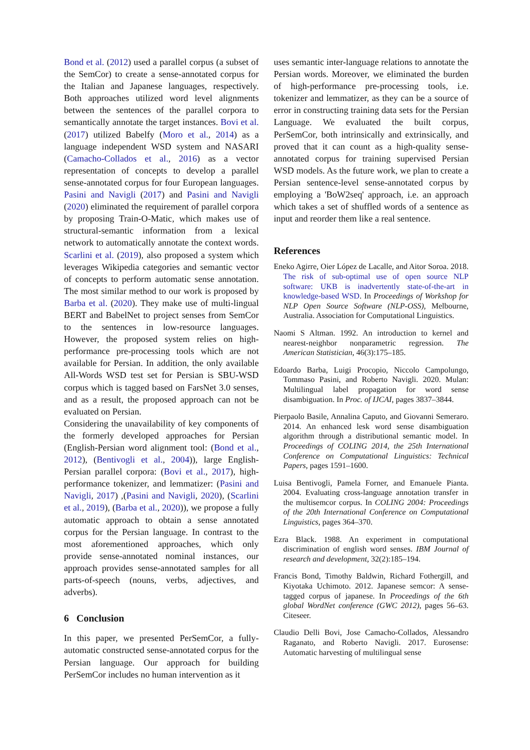Bond et al. (2012) used a parallel corpus (a subset of the SemCor) to create a sense-annotated corpus for the Italian and Japanese languages, respectively. Both approaches utilized word level alignments between the sentences of the parallel corpora to semantically annotate the target instances. Bovi et al. (2017) utilized Babelfy (Moro et al., 2014) as a language independent WSD system and NASARI (Camacho-Collados et al., 2016) as a vector representation of concepts to develop a parallel sense-annotated corpus for four European languages. Pasini and Navigli (2017) and Pasini and Navigli (2020) eliminated the requirement of parallel corpora by proposing Train-O-Matic, which makes use of structural-semantic information from a lexical network to automatically annotate the context words. Scarlini et al. (2019), also proposed a system which leverages Wikipedia categories and semantic vector of concepts to perform automatic sense annotation. The most similar method to our work is proposed by Barba et al. (2020). They make use of multi-lingual BERT and BabelNet to project senses from SemCor to the sentences in low-resource languages. However, the proposed system relies on high-performance pre-processing tools which are not available for Persian. In addition, the only available All-Words WSD test set for Persian is SBU-WSD corpus which is tagged based on FarsNet 3.0 senses, and as a result, the proposed approach can not be evaluated on Persian.
Considering the unavailability of key components of the formerly developed approaches for Persian (English-Persian word alignment tool: (Bond et al., 2012), (Bentivogli et al., 2004)), large English-Persian parallel corpora: (Bovi et al., 2017), high-performance tokenizer, and lemmatizer: (Pasini and Navigli, 2017) ,(Pasini and Navigli, 2020), (Scarlini et al., 2019), (Barba et al., 2020)), we propose a fully automatic approach to obtain a sense annotated corpus for the Persian language. In contrast to the most aforementioned approaches, which only provide sense-annotated nominal instances, our approach provides sense-annotated samples for all parts-of-speech (nouns, verbs, adjectives, and adverbs).
6 Conclusion
In this paper, we presented PerSemCor, a fully-automatic constructed sense-annotated corpus for the Persian language. Our approach for building PerSemCor includes no human intervention as it
uses semantic inter-language relations to annotate the Persian words. Moreover, we eliminated the burden of high-performance pre-processing tools, i.e. tokenizer and lemmatizer, as they can be a source of error in constructing training data sets for the Persian Language. We evaluated the built corpus, PerSemCor, both intrinsically and extrinsically, and proved that it can count as a high-quality sense-annotated corpus for training supervised Persian WSD models. As the future work, we plan to create a Persian sentence-level sense-annotated corpus by employing a 'BoW2seq' approach, i.e. an approach which takes a set of shuffled words of a sentence as input and reorder them like a real sentence.
References
Eneko Agirre, Oier López de Lacalle, and Aitor Soroa. 2018. The risk of sub-optimal use of open source NLP software: UKB is inadvertently state-of-the-art in knowledge-based WSD. In Proceedings of Workshop for NLP Open Source Software (NLP-OSS), Melbourne, Australia. Association for Computational Linguistics.
Naomi S Altman. 1992. An introduction to kernel and nearest-neighbor nonparametric regression. The American Statistician, 46(3):175–185.
Edoardo Barba, Luigi Procopio, Niccolo Campolungo, Tommaso Pasini, and Roberto Navigli. 2020. Mulan: Multilingual label propagation for word sense disambiguation. In Proc. of IJCAI, pages 3837–3844.
Pierpaolo Basile, Annalina Caputo, and Giovanni Semeraro. 2014. An enhanced lesk word sense disambiguation algorithm through a distributional semantic model. In Proceedings of COLING 2014, the 25th International Conference on Computational Linguistics: Technical Papers, pages 1591–1600.
Luisa Bentivogli, Pamela Forner, and Emanuele Pianta. 2004. Evaluating cross-language annotation transfer in the multisemcor corpus. In COLING 2004: Proceedings of the 20th International Conference on Computational Linguistics, pages 364–370.
Ezra Black. 1988. An experiment in computational discrimination of english word senses. IBM Journal of research and development, 32(2):185–194.
Francis Bond, Timothy Baldwin, Richard Fothergill, and Kiyotaka Uchimoto. 2012. Japanese semcor: A sense-tagged corpus of japanese. In Proceedings of the 6th global WordNet conference (GWC 2012), pages 56–63. Citeseer.
Claudio Delli Bovi, Jose Camacho-Collados, Alessandro Raganato, and Roberto Navigli. 2017. Eurosense: Automatic harvesting of multilingual sense